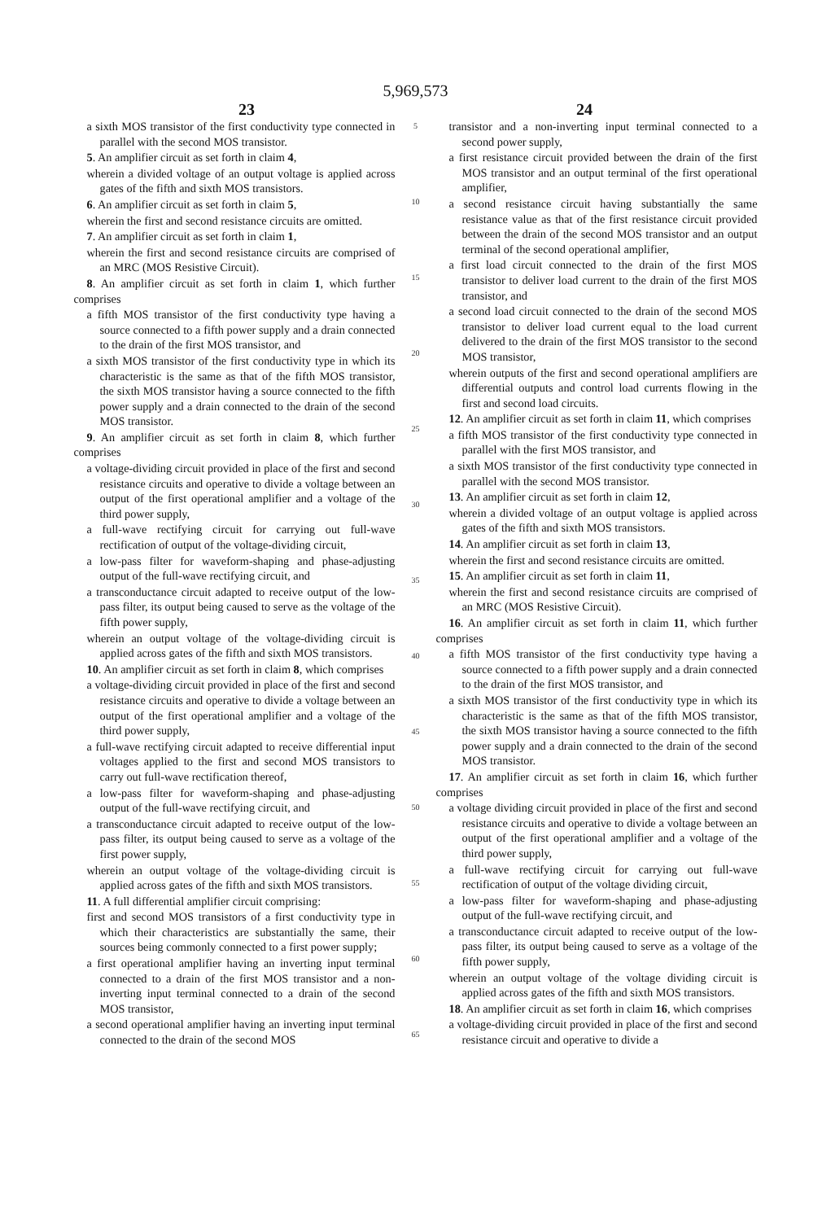5,969,573
23 24
a sixth MOS transistor of the first conductivity type connected in parallel with the second MOS transistor.
5. An amplifier circuit as set forth in claim 4,
wherein a divided voltage of an output voltage is applied across gates of the fifth and sixth MOS transistors.
6. An amplifier circuit as set forth in claim 5,
wherein the first and second resistance circuits are omitted.
7. An amplifier circuit as set forth in claim 1,
wherein the first and second resistance circuits are comprised of an MRC (MOS Resistive Circuit).
8. An amplifier circuit as set forth in claim 1, which further comprises
a fifth MOS transistor of the first conductivity type having a source connected to a fifth power supply and a drain connected to the drain of the first MOS transistor, and
a sixth MOS transistor of the first conductivity type in which its characteristic is the same as that of the fifth MOS transistor, the sixth MOS transistor having a source connected to the fifth power supply and a drain connected to the drain of the second MOS transistor.
9. An amplifier circuit as set forth in claim 8, which further comprises
a voltage-dividing circuit provided in place of the first and second resistance circuits and operative to divide a voltage between an output of the first operational amplifier and a voltage of the third power supply,
a full-wave rectifying circuit for carrying out full-wave rectification of output of the voltage-dividing circuit,
a low-pass filter for waveform-shaping and phase-adjusting output of the full-wave rectifying circuit, and
a transconductance circuit adapted to receive output of the low-pass filter, its output being caused to serve as the voltage of the fifth power supply,
wherein an output voltage of the voltage-dividing circuit is applied across gates of the fifth and sixth MOS transistors.
10. An amplifier circuit as set forth in claim 8, which comprises
a voltage-dividing circuit provided in place of the first and second resistance circuits and operative to divide a voltage between an output of the first operational amplifier and a voltage of the third power supply,
a full-wave rectifying circuit adapted to receive differential input voltages applied to the first and second MOS transistors to carry out full-wave rectification thereof,
a low-pass filter for waveform-shaping and phase-adjusting output of the full-wave rectifying circuit, and
a transconductance circuit adapted to receive output of the low-pass filter, its output being caused to serve as a voltage of the first power supply,
wherein an output voltage of the voltage-dividing circuit is applied across gates of the fifth and sixth MOS transistors.
11. A full differential amplifier circuit comprising:
first and second MOS transistors of a first conductivity type in which their characteristics are substantially the same, their sources being commonly connected to a first power supply;
a first operational amplifier having an inverting input terminal connected to a drain of the first MOS transistor and a non-inverting input terminal connected to a drain of the second MOS transistor,
a second operational amplifier having an inverting input terminal connected to the drain of the second MOS
5
10
15
20
25
30
35
40
45
50
55
60
65
transistor and a non-inverting input terminal connected to a second power supply,
a first resistance circuit provided between the drain of the first MOS transistor and an output terminal of the first operational amplifier,
a second resistance circuit having substantially the same resistance value as that of the first resistance circuit provided between the drain of the second MOS transistor and an output terminal of the second operational amplifier,
a first load circuit connected to the drain of the first MOS transistor to deliver load current to the drain of the first MOS transistor, and
a second load circuit connected to the drain of the second MOS transistor to deliver load current equal to the load current delivered to the drain of the first MOS transistor to the second MOS transistor,
wherein outputs of the first and second operational amplifiers are differential outputs and control load currents flowing in the first and second load circuits.
12. An amplifier circuit as set forth in claim 11, which comprises
a fifth MOS transistor of the first conductivity type connected in parallel with the first MOS transistor, and
a sixth MOS transistor of the first conductivity type connected in parallel with the second MOS transistor.
13. An amplifier circuit as set forth in claim 12,
wherein a divided voltage of an output voltage is applied across gates of the fifth and sixth MOS transistors.
14. An amplifier circuit as set forth in claim 13,
wherein the first and second resistance circuits are omitted.
15. An amplifier circuit as set forth in claim 11,
wherein the first and second resistance circuits are comprised of an MRC (MOS Resistive Circuit).
16. An amplifier circuit as set forth in claim 11, which further comprises
a fifth MOS transistor of the first conductivity type having a source connected to a fifth power supply and a drain connected to the drain of the first MOS transistor, and
a sixth MOS transistor of the first conductivity type in which its characteristic is the same as that of the fifth MOS transistor, the sixth MOS transistor having a source connected to the fifth power supply and a drain connected to the drain of the second MOS transistor.
17. An amplifier circuit as set forth in claim 16, which further comprises
a voltage dividing circuit provided in place of the first and second resistance circuits and operative to divide a voltage between an output of the first operational amplifier and a voltage of the third power supply,
a full-wave rectifying circuit for carrying out full-wave rectification of output of the voltage dividing circuit,
a low-pass filter for waveform-shaping and phase-adjusting output of the full-wave rectifying circuit, and
a transconductance circuit adapted to receive output of the low-pass filter, its output being caused to serve as a voltage of the fifth power supply,
wherein an output voltage of the voltage dividing circuit is applied across gates of the fifth and sixth MOS transistors.
18. An amplifier circuit as set forth in claim 16, which comprises
a voltage-dividing circuit provided in place of the first and second resistance circuit and operative to divide a